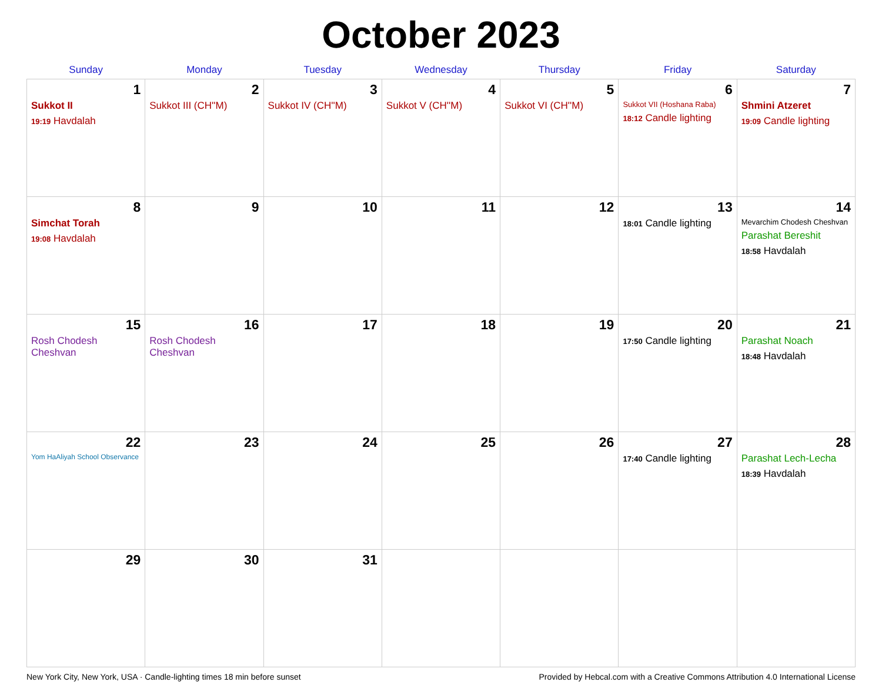October 2023
| Sunday | Monday | Tuesday | Wednesday | Thursday | Friday | Saturday |
| --- | --- | --- | --- | --- | --- | --- |
| 1 Sukkot II 19:19 Havdalah | 2 Sukkot III (CH''M) | 3 Sukkot IV (CH''M) | 4 Sukkot V (CH''M) | 5 Sukkot VI (CH''M) | 6 Sukkot VII (Hoshana Raba) 18:12 Candle lighting | 7 Shmini Atzeret 19:09 Candle lighting |
| 8 Simchat Torah 19:08 Havdalah | 9 | 10 | 11 | 12 | 13 18:01 Candle lighting | 14 Mevarchim Chodesh Cheshvan Parashat Bereshit 18:58 Havdalah |
| 15 Rosh Chodesh Cheshvan | 16 Rosh Chodesh Cheshvan | 17 | 18 | 19 | 20 17:50 Candle lighting | 21 Parashat Noach 18:48 Havdalah |
| 22 Yom HaAliyah School Observance | 23 | 24 | 25 | 26 | 27 17:40 Candle lighting | 28 Parashat Lech-Lecha 18:39 Havdalah |
| 29 | 30 | 31 | | | | |
New York City, New York, USA · Candle-lighting times 18 min before sunset Provided by Hebcal.com with a Creative Commons Attribution 4.0 International License